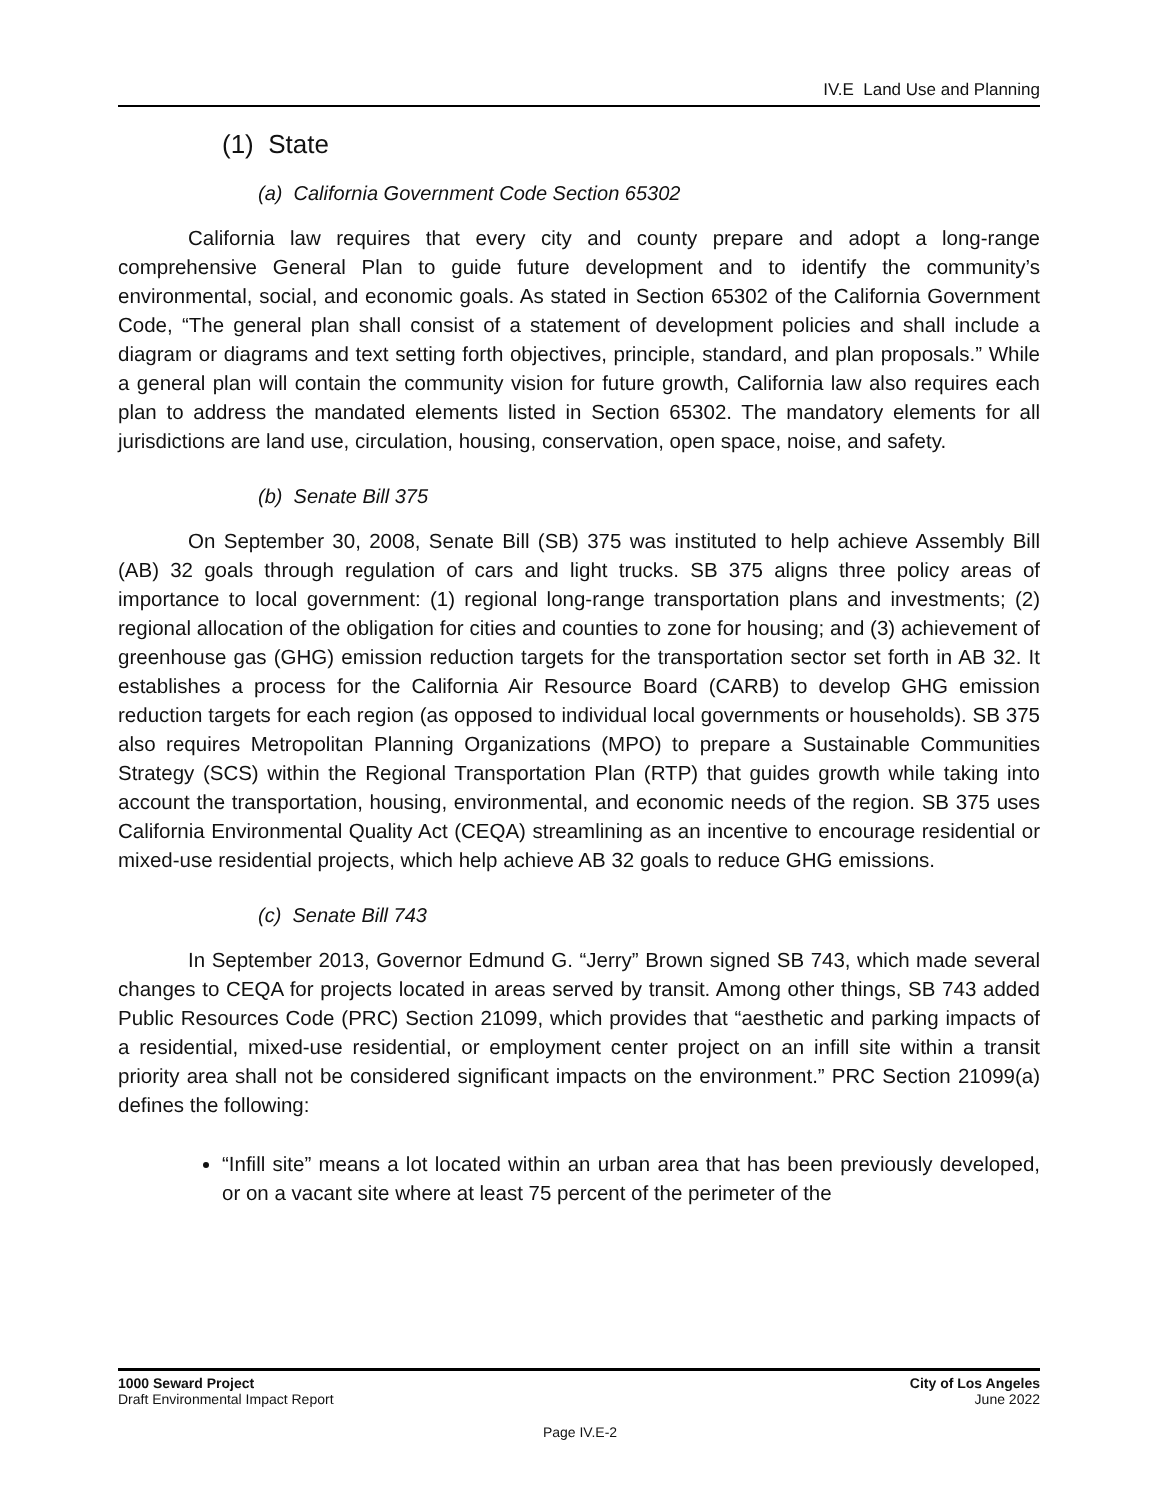IV.E Land Use and Planning
(1) State
(a) California Government Code Section 65302
California law requires that every city and county prepare and adopt a long-range comprehensive General Plan to guide future development and to identify the community’s environmental, social, and economic goals. As stated in Section 65302 of the California Government Code, “The general plan shall consist of a statement of development policies and shall include a diagram or diagrams and text setting forth objectives, principle, standard, and plan proposals.” While a general plan will contain the community vision for future growth, California law also requires each plan to address the mandated elements listed in Section 65302. The mandatory elements for all jurisdictions are land use, circulation, housing, conservation, open space, noise, and safety.
(b) Senate Bill 375
On September 30, 2008, Senate Bill (SB) 375 was instituted to help achieve Assembly Bill (AB) 32 goals through regulation of cars and light trucks. SB 375 aligns three policy areas of importance to local government: (1) regional long-range transportation plans and investments; (2) regional allocation of the obligation for cities and counties to zone for housing; and (3) achievement of greenhouse gas (GHG) emission reduction targets for the transportation sector set forth in AB 32. It establishes a process for the California Air Resource Board (CARB) to develop GHG emission reduction targets for each region (as opposed to individual local governments or households). SB 375 also requires Metropolitan Planning Organizations (MPO) to prepare a Sustainable Communities Strategy (SCS) within the Regional Transportation Plan (RTP) that guides growth while taking into account the transportation, housing, environmental, and economic needs of the region. SB 375 uses California Environmental Quality Act (CEQA) streamlining as an incentive to encourage residential or mixed-use residential projects, which help achieve AB 32 goals to reduce GHG emissions.
(c) Senate Bill 743
In September 2013, Governor Edmund G. “Jerry” Brown signed SB 743, which made several changes to CEQA for projects located in areas served by transit. Among other things, SB 743 added Public Resources Code (PRC) Section 21099, which provides that “aesthetic and parking impacts of a residential, mixed-use residential, or employment center project on an infill site within a transit priority area shall not be considered significant impacts on the environment.” PRC Section 21099(a) defines the following:
“Infill site” means a lot located within an urban area that has been previously developed, or on a vacant site where at least 75 percent of the perimeter of the
1000 Seward Project
Draft Environmental Impact Report
City of Los Angeles
June 2022
Page IV.E-2